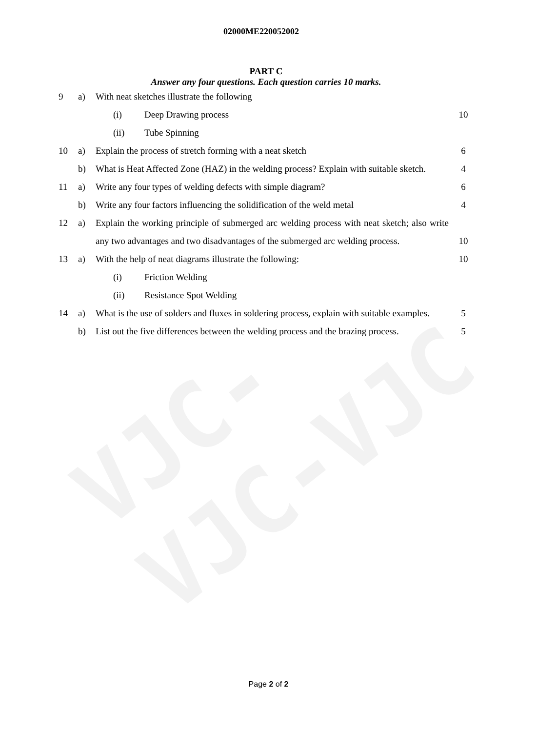VJC-VJC-VJC
02000ME220052002
PART C
Answer any four questions. Each question carries 10 marks.
| 9 | a) | With neat sketches illustrate the following | |
| | | (i) Deep Drawing process | 10 |
| | | (ii) Tube Spinning | |
| 10 | a) | Explain the process of stretch forming with a neat sketch | 6 |
| | b) | What is Heat Affected Zone (HAZ) in the welding process? Explain with suitable sketch. | 4 |
| 11 | a) | Write any four types of welding defects with simple diagram? | 6 |
| | b) | Write any four factors influencing the solidification of the weld metal | 4 |
| 12 | a) | Explain the working principle of submerged arc welding process with neat sketch; also write any two advantages and two disadvantages of the submerged arc welding process. | 10 |
| 13 | a) | With the help of neat diagrams illustrate the following: | 10 |
| | | (i) Friction Welding | |
| | | (ii) Resistance Spot Welding | |
| 14 | a) | What is the use of solders and fluxes in soldering process, explain with suitable examples. | 5 |
| | b) | List out the five differences between the welding process and the brazing process. | 5 |
Page 2 of 2